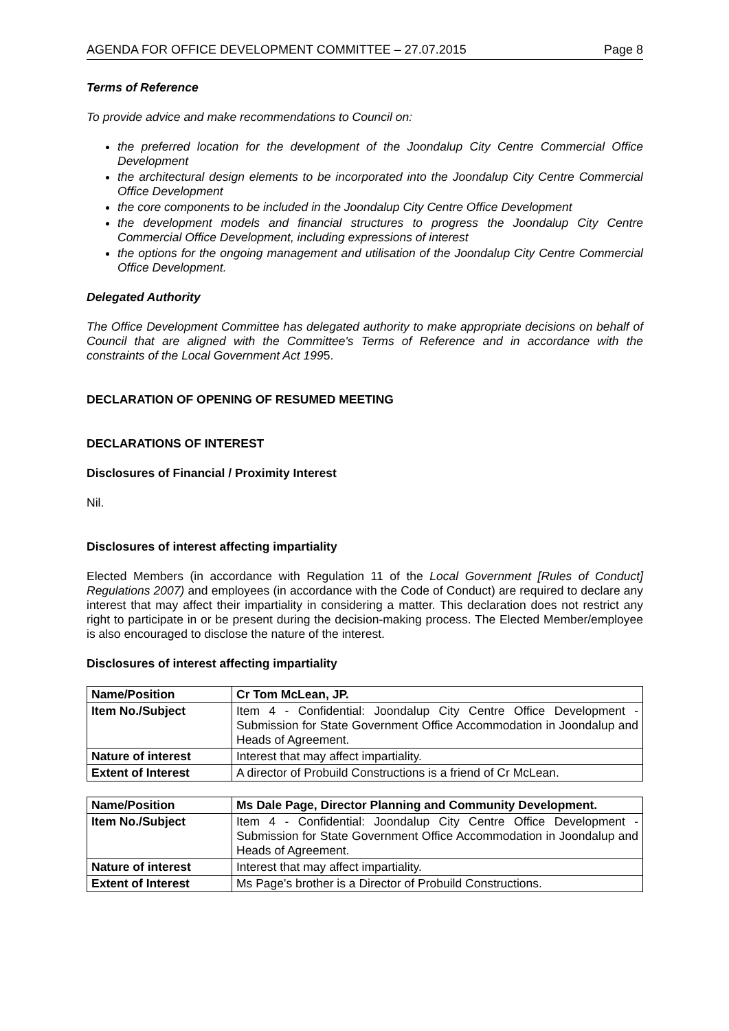AGENDA FOR OFFICE DEVELOPMENT COMMITTEE – 27.07.2015 Page 8
Terms of Reference
To provide advice and make recommendations to Council on:
the preferred location for the development of the Joondalup City Centre Commercial Office Development
the architectural design elements to be incorporated into the Joondalup City Centre Commercial Office Development
the core components to be included in the Joondalup City Centre Office Development
the development models and financial structures to progress the Joondalup City Centre Commercial Office Development, including expressions of interest
the options for the ongoing management and utilisation of the Joondalup City Centre Commercial Office Development.
Delegated Authority
The Office Development Committee has delegated authority to make appropriate decisions on behalf of Council that are aligned with the Committee's Terms of Reference and in accordance with the constraints of the Local Government Act 1995.
DECLARATION OF OPENING OF RESUMED MEETING
DECLARATIONS OF INTEREST
Disclosures of Financial / Proximity Interest
Nil.
Disclosures of interest affecting impartiality
Elected Members (in accordance with Regulation 11 of the Local Government [Rules of Conduct] Regulations 2007) and employees (in accordance with the Code of Conduct) are required to declare any interest that may affect their impartiality in considering a matter. This declaration does not restrict any right to participate in or be present during the decision-making process. The Elected Member/employee is also encouraged to disclose the nature of the interest.
Disclosures of interest affecting impartiality
| Name/Position | Cr Tom McLean, JP. |
| Item No./Subject | Item 4 - Confidential: Joondalup City Centre Office Development - Submission for State Government Office Accommodation in Joondalup and Heads of Agreement. |
| Nature of interest | Interest that may affect impartiality. |
| Extent of Interest | A director of Probuild Constructions is a friend of Cr McLean. |
| Name/Position | Ms Dale Page, Director Planning and Community Development. |
| Item No./Subject | Item 4 - Confidential: Joondalup City Centre Office Development - Submission for State Government Office Accommodation in Joondalup and Heads of Agreement. |
| Nature of interest | Interest that may affect impartiality. |
| Extent of Interest | Ms Page's brother is a Director of Probuild Constructions. |